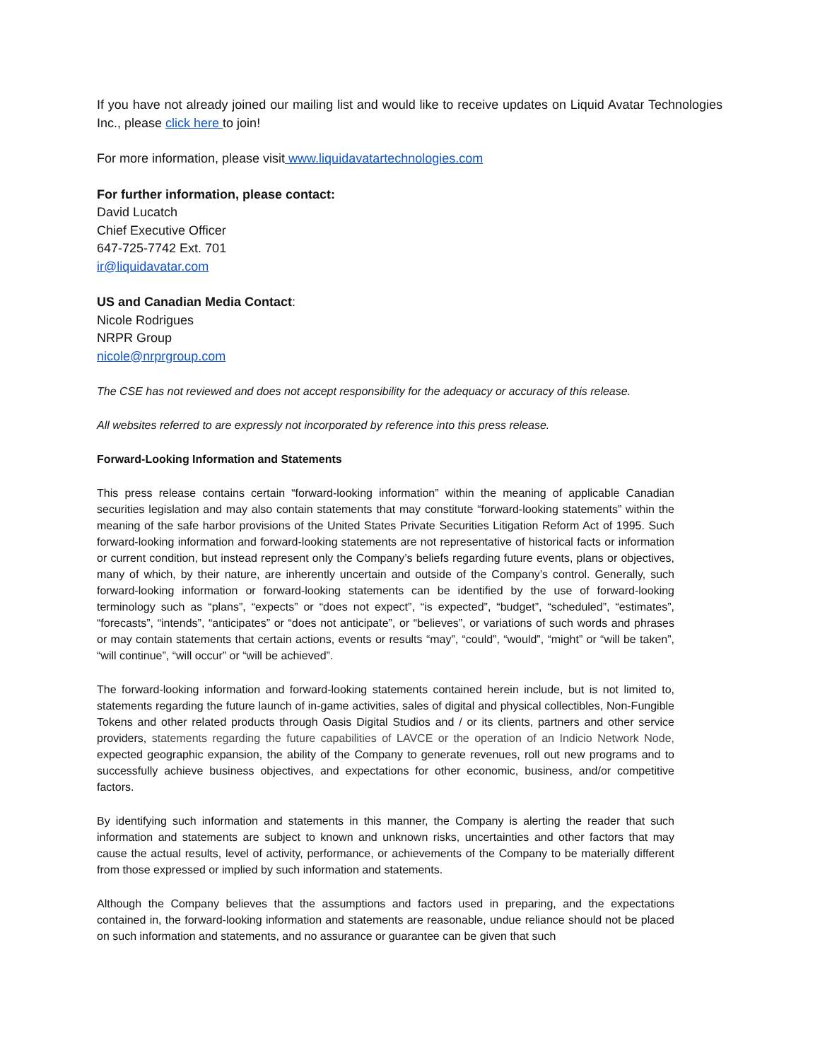If you have not already joined our mailing list and would like to receive updates on Liquid Avatar Technologies Inc., please click here to join!
For more information, please visit www.liquidavatartechnologies.com
For further information, please contact:
David Lucatch
Chief Executive Officer
647-725-7742 Ext. 701
ir@liquidavatar.com
US and Canadian Media Contact:
Nicole Rodrigues
NRPR Group
nicole@nrprgroup.com
The CSE has not reviewed and does not accept responsibility for the adequacy or accuracy of this release.
All websites referred to are expressly not incorporated by reference into this press release.
Forward-Looking Information and Statements
This press release contains certain “forward-looking information” within the meaning of applicable Canadian securities legislation and may also contain statements that may constitute “forward-looking statements” within the meaning of the safe harbor provisions of the United States Private Securities Litigation Reform Act of 1995. Such forward-looking information and forward-looking statements are not representative of historical facts or information or current condition, but instead represent only the Company’s beliefs regarding future events, plans or objectives, many of which, by their nature, are inherently uncertain and outside of the Company’s control. Generally, such forward-looking information or forward-looking statements can be identified by the use of forward-looking terminology such as “plans”, “expects” or “does not expect”, “is expected”, “budget”, “scheduled”, “estimates”, “forecasts”, “intends”, “anticipates” or “does not anticipate”, or “believes”, or variations of such words and phrases or may contain statements that certain actions, events or results “may”, “could”, “would”, “might” or “will be taken”, “will continue”, “will occur” or “will be achieved”.
The forward-looking information and forward-looking statements contained herein include, but is not limited to, statements regarding the future launch of in-game activities, sales of digital and physical collectibles, Non-Fungible Tokens and other related products through Oasis Digital Studios and / or its clients, partners and other service providers, statements regarding the future capabilities of LAVCE or the operation of an Indicio Network Node, expected geographic expansion, the ability of the Company to generate revenues, roll out new programs and to successfully achieve business objectives, and expectations for other economic, business, and/or competitive factors.
By identifying such information and statements in this manner, the Company is alerting the reader that such information and statements are subject to known and unknown risks, uncertainties and other factors that may cause the actual results, level of activity, performance, or achievements of the Company to be materially different from those expressed or implied by such information and statements.
Although the Company believes that the assumptions and factors used in preparing, and the expectations contained in, the forward-looking information and statements are reasonable, undue reliance should not be placed on such information and statements, and no assurance or guarantee can be given that such